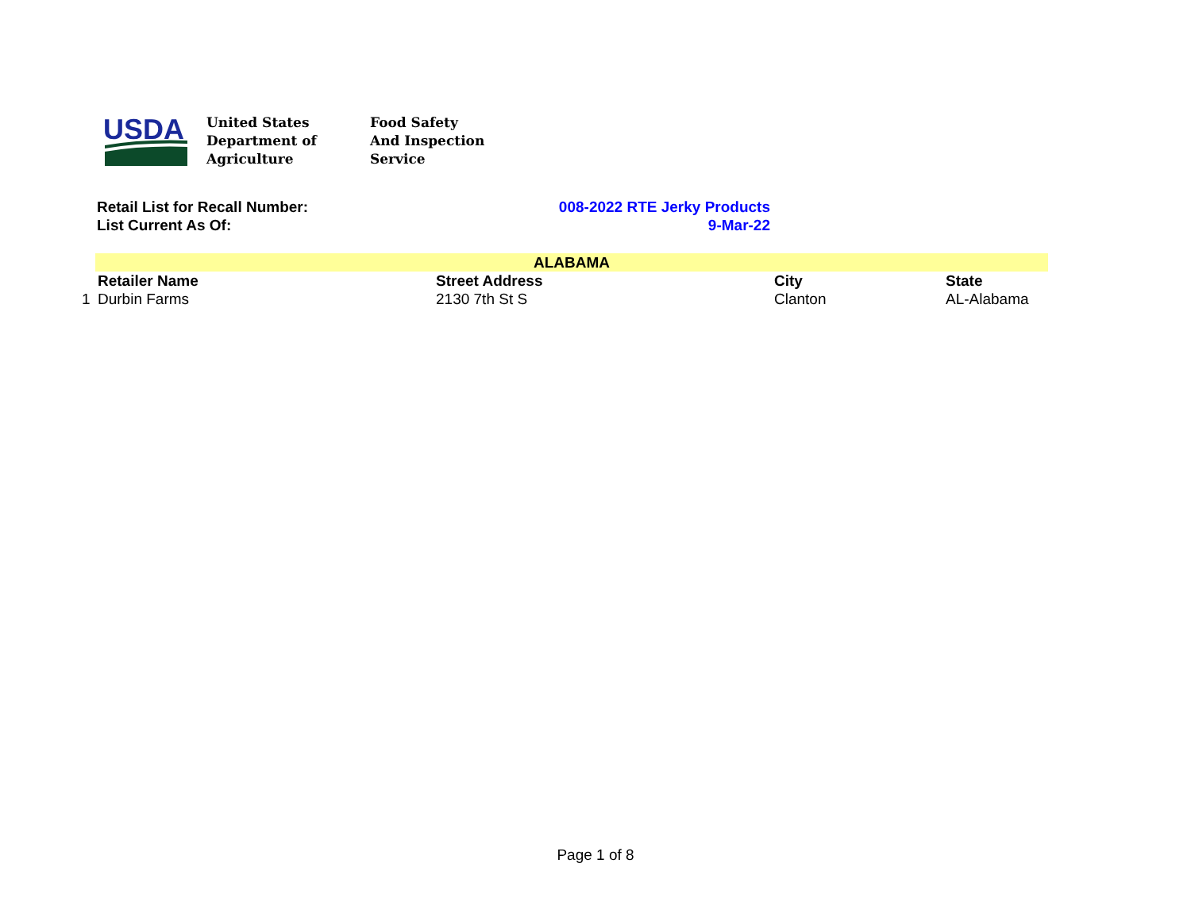USDA
United States
Department of
Agriculture
Food Safety
And Inspection
Service
Retail List for Recall Number: 008-2022 RTE Jerky Products
List Current As Of: 9-Mar-22
| | ALABAMA | | | |
| | Retailer Name | Street Address | City | State |
| 1 | Durbin Farms | 2130 7th St S | Clanton | AL-Alabama |
Page 1 of 8